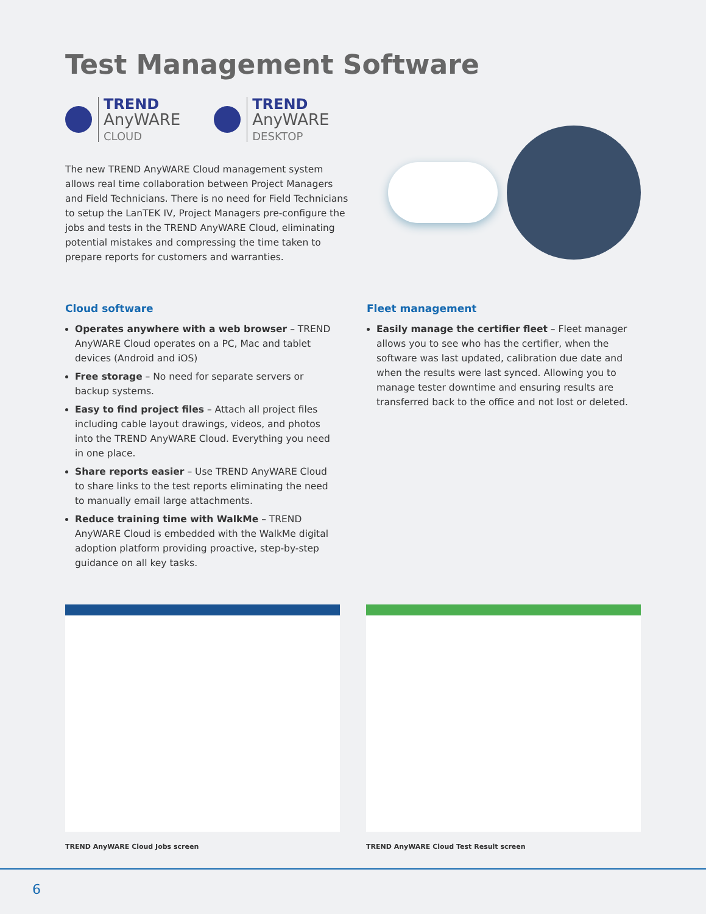Test Management Software
TREND
AnyWARE
CLOUD
TREND
AnyWARE
DESKTOP
The new TREND AnyWARE Cloud management system allows real time collaboration between Project Managers and Field Technicians. There is no need for Field Technicians to setup the LanTEK IV, Project Managers pre-configure the jobs and tests in the TREND AnyWARE Cloud, eliminating potential mistakes and compressing the time taken to prepare reports for customers and warranties.
Cloud software
Operates anywhere with a web browser – TREND AnyWARE Cloud operates on a PC, Mac and tablet devices (Android and iOS)
Free storage – No need for separate servers or backup systems.
Easy to find project files – Attach all project files including cable layout drawings, videos, and photos into the TREND AnyWARE Cloud. Everything you need in one place.
Share reports easier – Use TREND AnyWARE Cloud to share links to the test reports eliminating the need to manually email large attachments.
Reduce training time with WalkMe – TREND AnyWARE Cloud is embedded with the WalkMe digital adoption platform providing proactive, step-by-step guidance on all key tasks.
Fleet management
Easily manage the certifier fleet – Fleet manager allows you to see who has the certifier, when the software was last updated, calibration due date and when the results were last synced. Allowing you to manage tester downtime and ensuring results are transferred back to the office and not lost or deleted.
TREND AnyWARE Cloud Jobs screen TREND AnyWARE Cloud Test Result screen
6